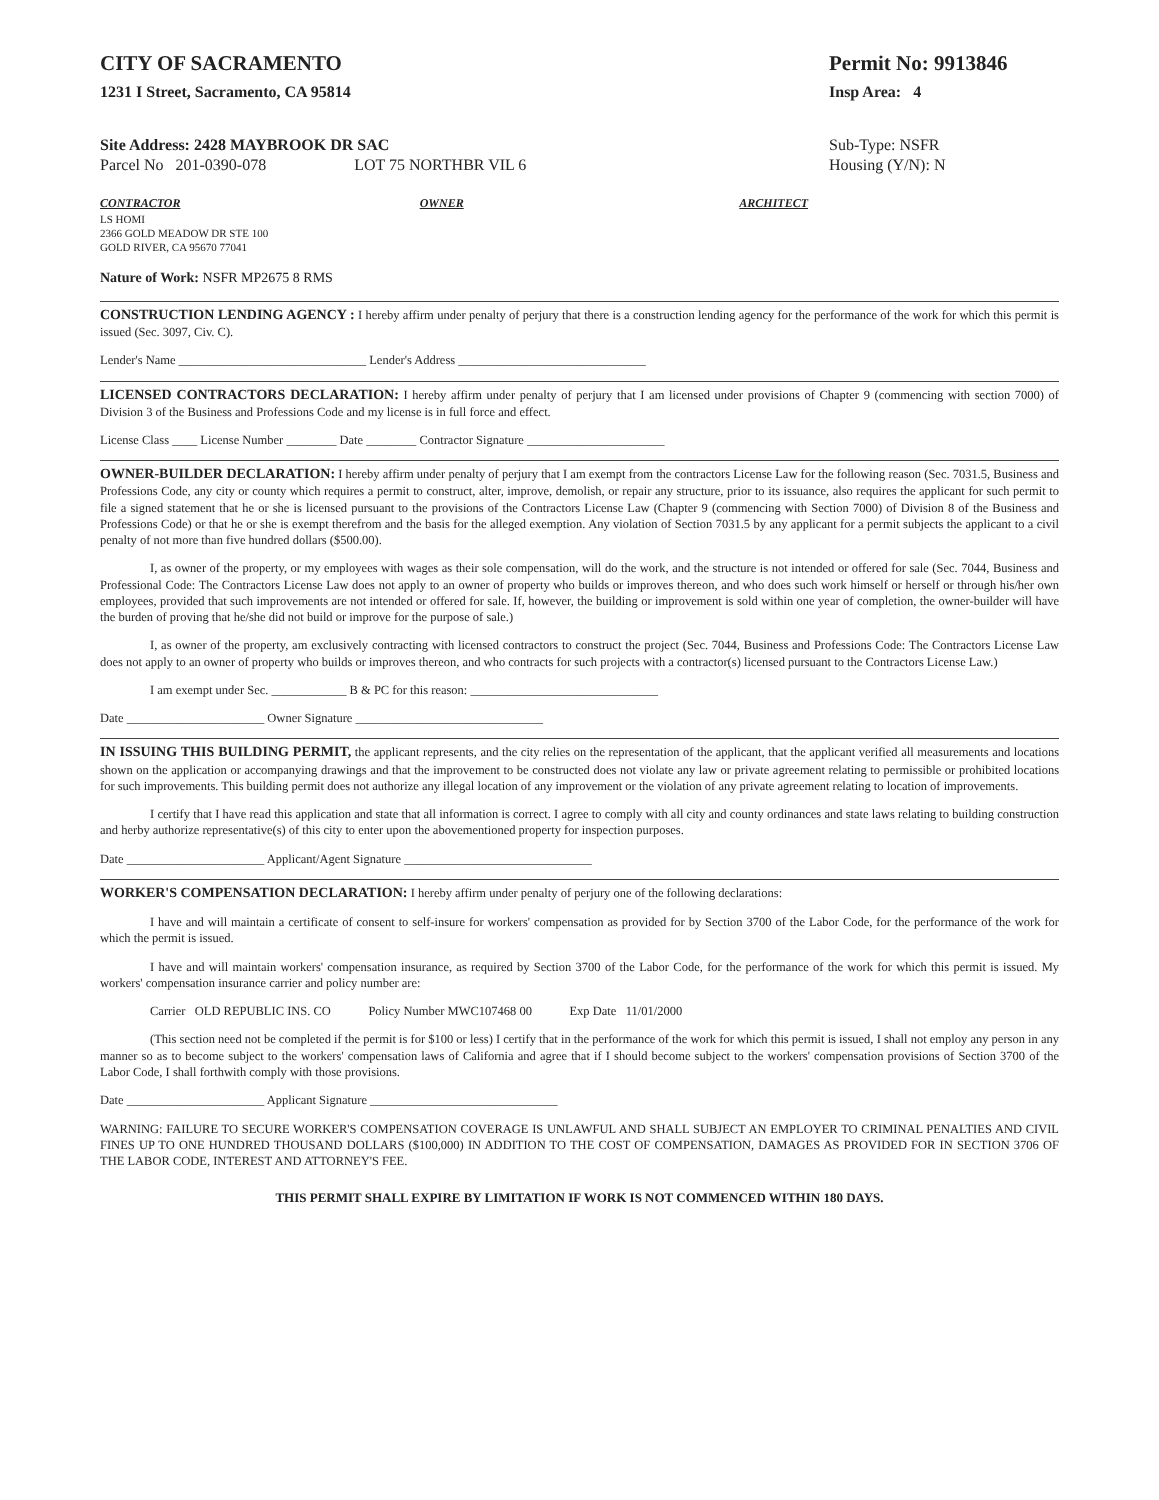CITY OF SACRAMENTO
1231 I Street, Sacramento, CA 95814
Permit No: 9913846
Insp Area: 4
Site Address: 2428 MAYBROOK DR SAC
Parcel No 201-0390-078 LOT 75 NORTHBR VIL 6
Sub-Type: NSFR
Housing (Y/N): N
CONTRACTOR
LS HOMI
2366 GOLD MEADOW DR STE 100
GOLD RIVER, CA 95670 77041
OWNER ARCHITECT
Nature of Work: NSFR MP2675 8 RMS
CONSTRUCTION LENDING AGENCY :
I hereby affirm under penalty of perjury that there is a construction lending agency for the performance of the work for which this permit is issued (Sec. 3097, Civ. C).
Lender's Name ______________________________ Lender's Address ______________________________
LICENSED CONTRACTORS DECLARATION:
I hereby affirm under penalty of perjury that I am licensed under provisions of Chapter 9 (commencing with section 7000) of Division 3 of the Business and Professions Code and my license is in full force and effect.
License Class ____ License Number ________ Date ________ Contractor Signature ______________________
OWNER-BUILDER DECLARATION:
I hereby affirm under penalty of perjury that I am exempt from the contractors License Law for the following reason (Sec. 7031.5, Business and Professions Code, any city or county which requires a permit to construct, alter, improve, demolish, or repair any structure, prior to its issuance, also requires the applicant for such permit to file a signed statement that he or she is licensed pursuant to the provisions of the Contractors License Law (Chapter 9 (commencing with Section 7000) of Division 8 of the Business and Professions Code) or that he or she is exempt therefrom and the basis for the alleged exemption. Any violation of Section 7031.5 by any applicant for a permit subjects the applicant to a civil penalty of not more than five hundred dollars ($500.00).
I, as owner of the property, or my employees with wages as their sole compensation, will do the work, and the structure is not intended or offered for sale (Sec. 7044, Business and Professional Code: The Contractors License Law does not apply to an owner of property who builds or improves thereon, and who does such work himself or herself or through his/her own employees, provided that such improvements are not intended or offered for sale. If, however, the building or improvement is sold within one year of completion, the owner-builder will have the burden of proving that he/she did not build or improve for the purpose of sale.)
I, as owner of the property, am exclusively contracting with licensed contractors to construct the project (Sec. 7044, Business and Professions Code: The Contractors License Law does not apply to an owner of property who builds or improves thereon, and who contracts for such projects with a contractor(s) licensed pursuant to the Contractors License Law.)
I am exempt under Sec. ____________ B & PC for this reason: ______________________________
Date ______________________ Owner Signature ______________________________
IN ISSUING THIS BUILDING PERMIT,
the applicant represents, and the city relies on the representation of the applicant, that the applicant verified all measurements and locations shown on the application or accompanying drawings and that the improvement to be constructed does not violate any law or private agreement relating to permissible or prohibited locations for such improvements. This building permit does not authorize any illegal location of any improvement or the violation of any private agreement relating to location of improvements.
I certify that I have read this application and state that all information is correct. I agree to comply with all city and county ordinances and state laws relating to building construction and herby authorize representative(s) of this city to enter upon the abovementioned property for inspection purposes.
Date ______________________ Applicant/Agent Signature ______________________________
WORKER'S COMPENSATION DECLARATION:
I hereby affirm under penalty of perjury one of the following declarations:
I have and will maintain a certificate of consent to self-insure for workers' compensation as provided for by Section 3700 of the Labor Code, for the performance of the work for which the permit is issued.
I have and will maintain workers' compensation insurance, as required by Section 3700 of the Labor Code, for the performance of the work for which this permit is issued. My workers' compensation insurance carrier and policy number are:
Carrier OLD REPUBLIC INS. CO Policy Number MWC107468 00 Exp Date 11/01/2000
(This section need not be completed if the permit is for $100 or less) I certify that in the performance of the work for which this permit is issued, I shall not employ any person in any manner so as to become subject to the workers' compensation laws of California and agree that if I should become subject to the workers' compensation provisions of Section 3700 of the Labor Code, I shall forthwith comply with those provisions.
Date ______________________ Applicant Signature ______________________________
WARNING: FAILURE TO SECURE WORKER'S COMPENSATION COVERAGE IS UNLAWFUL AND SHALL SUBJECT AN EMPLOYER TO CRIMINAL PENALTIES AND CIVIL FINES UP TO ONE HUNDRED THOUSAND DOLLARS ($100,000) IN ADDITION TO THE COST OF COMPENSATION, DAMAGES AS PROVIDED FOR IN SECTION 3706 OF THE LABOR CODE, INTEREST AND ATTORNEY'S FEE.
THIS PERMIT SHALL EXPIRE BY LIMITATION IF WORK IS NOT COMMENCED WITHIN 180 DAYS.